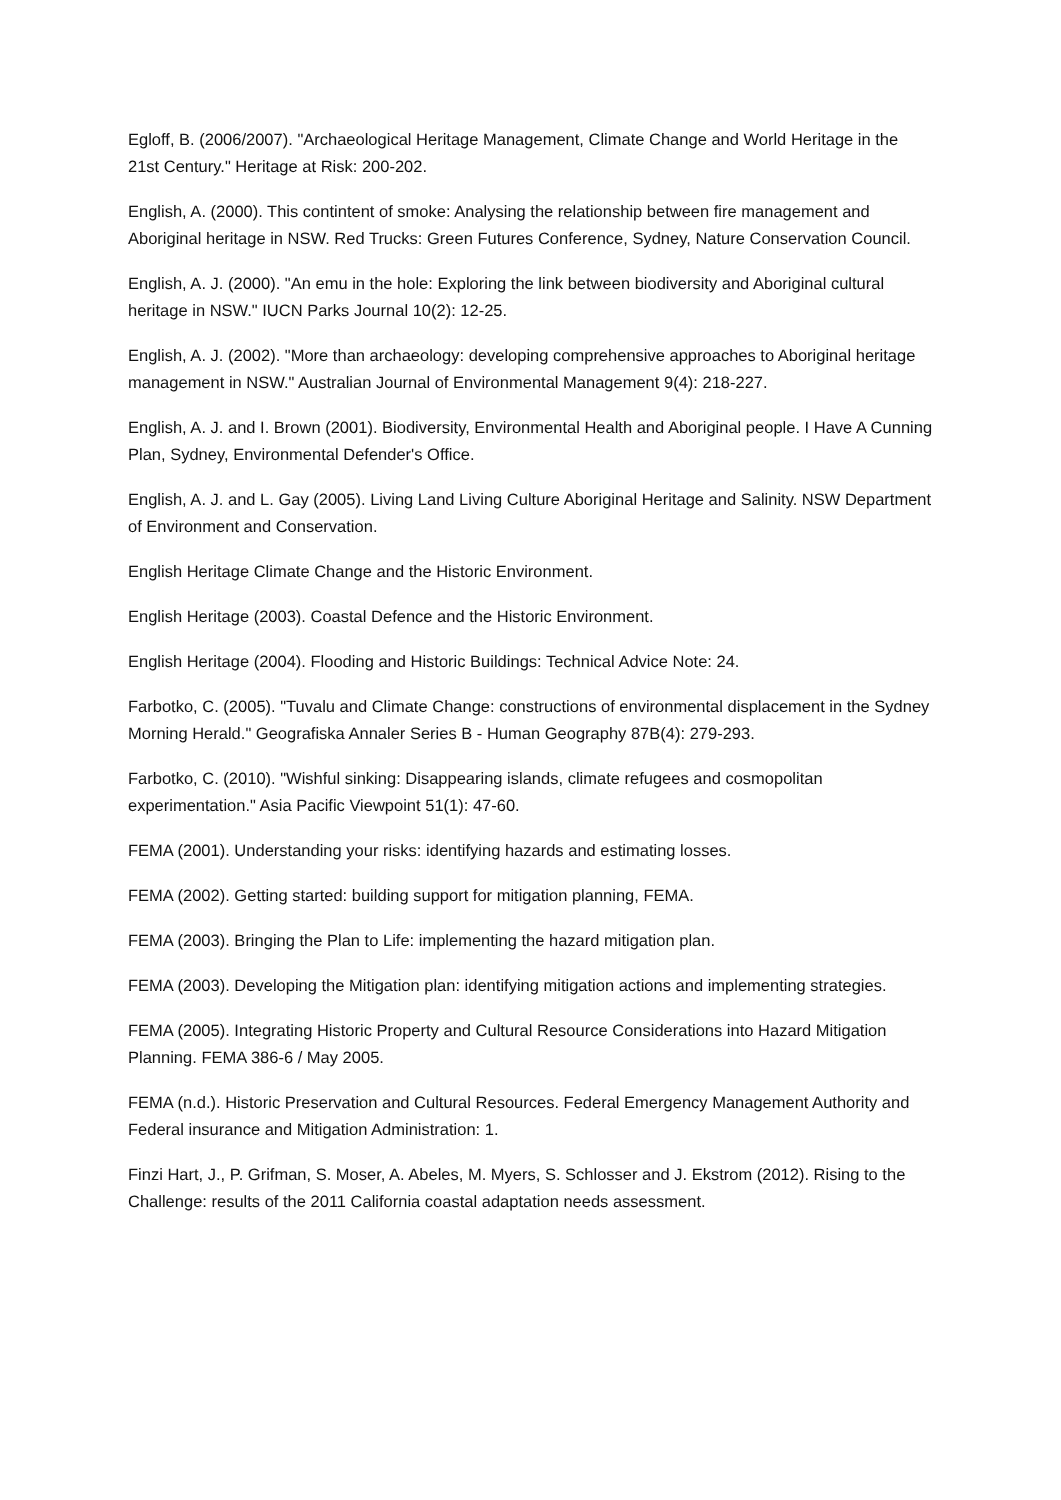Egloff, B. (2006/2007). "Archaeological Heritage Management, Climate Change and World Heritage in the 21st Century." Heritage at Risk: 200-202.
English, A. (2000). This contintent of smoke: Analysing the relationship between fire management and Aboriginal heritage in NSW. Red Trucks: Green Futures Conference, Sydney, Nature Conservation Council.
English, A. J. (2000). "An emu in the hole: Exploring the link between biodiversity and Aboriginal cultural heritage in NSW." IUCN Parks Journal 10(2): 12-25.
English, A. J. (2002). "More than archaeology: developing comprehensive approaches to Aboriginal heritage management in NSW." Australian Journal of Environmental Management 9(4): 218-227.
English, A. J. and I. Brown (2001). Biodiversity, Environmental Health and Aboriginal people. I Have A Cunning Plan, Sydney, Environmental Defender's Office.
English, A. J. and L. Gay (2005). Living Land Living Culture Aboriginal Heritage and Salinity. NSW Department of Environment and Conservation.
English Heritage Climate Change and the Historic Environment.
English Heritage (2003). Coastal Defence and the Historic Environment.
English Heritage (2004). Flooding and Historic Buildings: Technical Advice Note: 24.
Farbotko, C. (2005). "Tuvalu and Climate Change: constructions of environmental displacement in the Sydney Morning Herald." Geografiska Annaler Series B - Human Geography 87B(4): 279-293.
Farbotko, C. (2010). "Wishful sinking: Disappearing islands, climate refugees and cosmopolitan experimentation." Asia Pacific Viewpoint 51(1): 47-60.
FEMA (2001). Understanding your risks: identifying hazards and estimating losses.
FEMA (2002). Getting started: building support for mitigation planning, FEMA.
FEMA (2003). Bringing the Plan to Life: implementing the hazard mitigation plan.
FEMA (2003). Developing the Mitigation plan: identifying mitigation actions and implementing strategies.
FEMA (2005). Integrating Historic Property and Cultural Resource Considerations into Hazard Mitigation Planning. FEMA 386-6 / May 2005.
FEMA (n.d.). Historic Preservation and Cultural Resources. Federal Emergency Management Authority and Federal insurance and Mitigation Administration: 1.
Finzi Hart, J., P. Grifman, S. Moser, A. Abeles, M. Myers, S. Schlosser and J. Ekstrom (2012). Rising to the Challenge: results of the 2011 California coastal adaptation needs assessment.